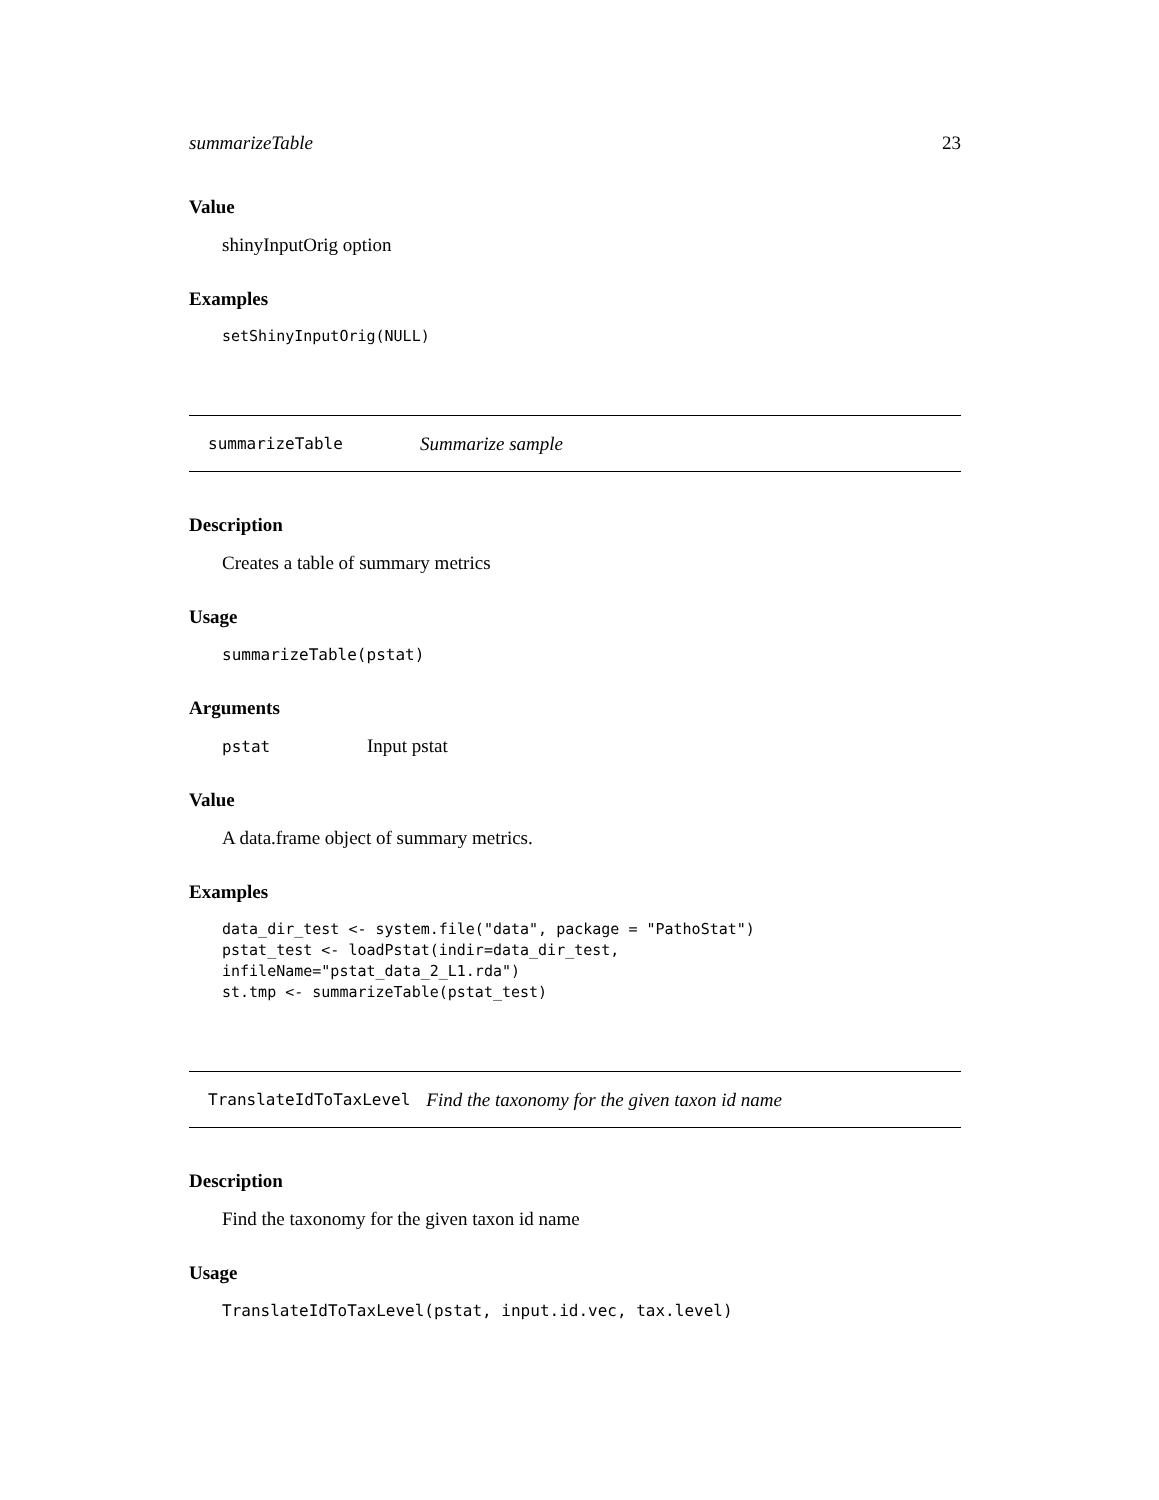summarizeTable 23
Value
shinyInputOrig option
Examples
setShinyInputOrig(NULL)
summarizeTable Summarize sample
Description
Creates a table of summary metrics
Usage
summarizeTable(pstat)
Arguments
pstat Input pstat
Value
A data.frame object of summary metrics.
Examples
data_dir_test <- system.file("data", package = "PathoStat")
pstat_test <- loadPstat(indir=data_dir_test,
infileName="pstat_data_2_L1.rda")
st.tmp <- summarizeTable(pstat_test)
TranslateIdToTaxLevel Find the taxonomy for the given taxon id name
Description
Find the taxonomy for the given taxon id name
Usage
TranslateIdToTaxLevel(pstat, input.id.vec, tax.level)